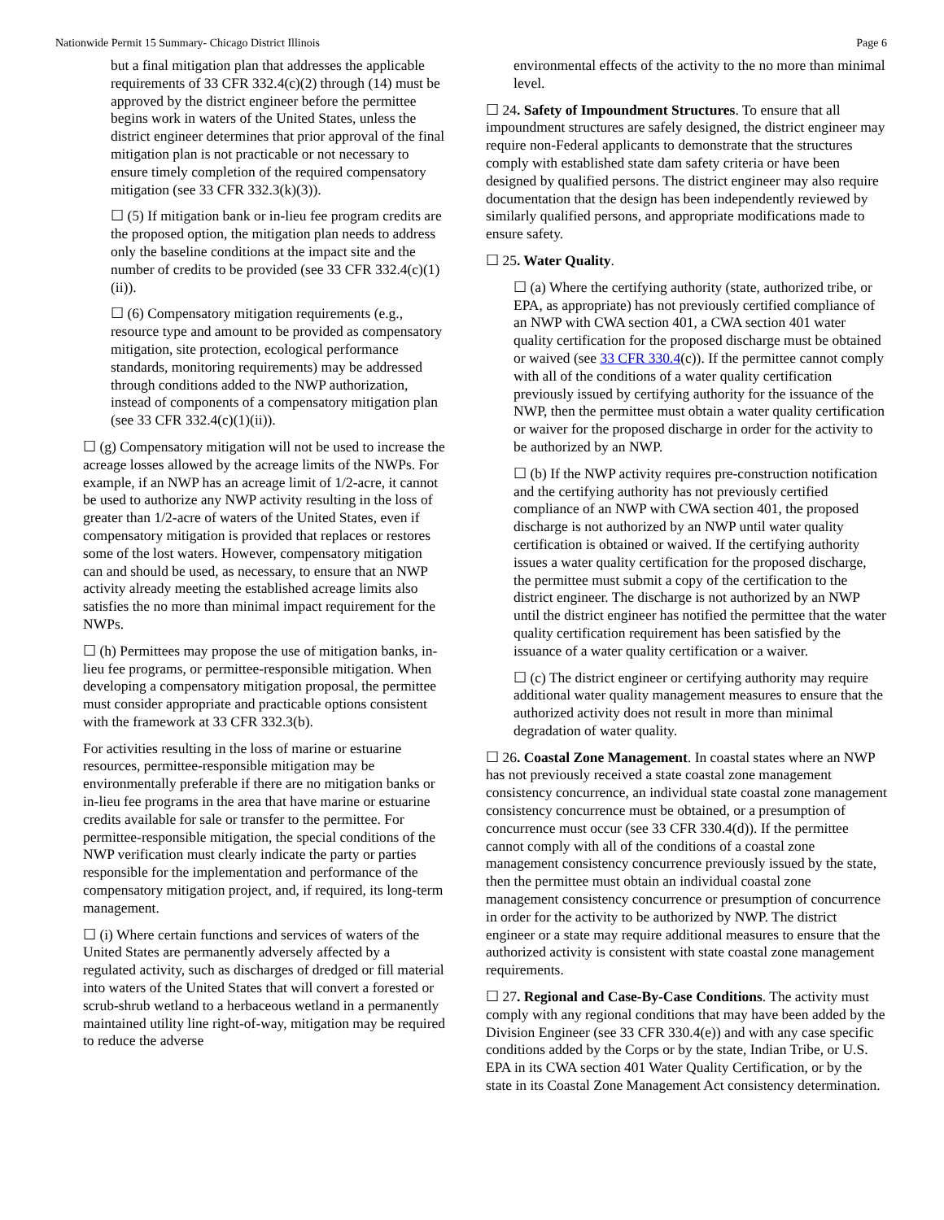Nationwide Permit 15 Summary- Chicago District Illinois Page 6
but a final mitigation plan that addresses the applicable requirements of 33 CFR 332.4(c)(2) through (14) must be approved by the district engineer before the permittee begins work in waters of the United States, unless the district engineer determines that prior approval of the final mitigation plan is not practicable or not necessary to ensure timely completion of the required compensatory mitigation (see 33 CFR 332.3(k)(3)).
☐ (5) If mitigation bank or in-lieu fee program credits are the proposed option, the mitigation plan needs to address only the baseline conditions at the impact site and the number of credits to be provided (see 33 CFR 332.4(c)(1)(ii)).
☐ (6) Compensatory mitigation requirements (e.g., resource type and amount to be provided as compensatory mitigation, site protection, ecological performance standards, monitoring requirements) may be addressed through conditions added to the NWP authorization, instead of components of a compensatory mitigation plan (see 33 CFR 332.4(c)(1)(ii)).
☐ (g) Compensatory mitigation will not be used to increase the acreage losses allowed by the acreage limits of the NWPs. For example, if an NWP has an acreage limit of 1/2-acre, it cannot be used to authorize any NWP activity resulting in the loss of greater than 1/2-acre of waters of the United States, even if compensatory mitigation is provided that replaces or restores some of the lost waters. However, compensatory mitigation can and should be used, as necessary, to ensure that an NWP activity already meeting the established acreage limits also satisfies the no more than minimal impact requirement for the NWPs.
☐ (h) Permittees may propose the use of mitigation banks, in-lieu fee programs, or permittee-responsible mitigation. When developing a compensatory mitigation proposal, the permittee must consider appropriate and practicable options consistent with the framework at 33 CFR 332.3(b).
For activities resulting in the loss of marine or estuarine resources, permittee-responsible mitigation may be environmentally preferable if there are no mitigation banks or in-lieu fee programs in the area that have marine or estuarine credits available for sale or transfer to the permittee. For permittee-responsible mitigation, the special conditions of the NWP verification must clearly indicate the party or parties responsible for the implementation and performance of the compensatory mitigation project, and, if required, its long-term management.
☐ (i) Where certain functions and services of waters of the United States are permanently adversely affected by a regulated activity, such as discharges of dredged or fill material into waters of the United States that will convert a forested or scrub-shrub wetland to a herbaceous wetland in a permanently maintained utility line right-of-way, mitigation may be required to reduce the adverse
environmental effects of the activity to the no more than minimal level.
☐ 24. Safety of Impoundment Structures. To ensure that all impoundment structures are safely designed, the district engineer may require non-Federal applicants to demonstrate that the structures comply with established state dam safety criteria or have been designed by qualified persons. The district engineer may also require documentation that the design has been independently reviewed by similarly qualified persons, and appropriate modifications made to ensure safety.
☐ 25. Water Quality.
☐ (a) Where the certifying authority (state, authorized tribe, or EPA, as appropriate) has not previously certified compliance of an NWP with CWA section 401, a CWA section 401 water quality certification for the proposed discharge must be obtained or waived (see 33 CFR 330.4(c)). If the permittee cannot comply with all of the conditions of a water quality certification previously issued by certifying authority for the issuance of the NWP, then the permittee must obtain a water quality certification or waiver for the proposed discharge in order for the activity to be authorized by an NWP.
☐ (b) If the NWP activity requires pre-construction notification and the certifying authority has not previously certified compliance of an NWP with CWA section 401, the proposed discharge is not authorized by an NWP until water quality certification is obtained or waived. If the certifying authority issues a water quality certification for the proposed discharge, the permittee must submit a copy of the certification to the district engineer. The discharge is not authorized by an NWP until the district engineer has notified the permittee that the water quality certification requirement has been satisfied by the issuance of a water quality certification or a waiver.
☐ (c) The district engineer or certifying authority may require additional water quality management measures to ensure that the authorized activity does not result in more than minimal degradation of water quality.
☐ 26. Coastal Zone Management. In coastal states where an NWP has not previously received a state coastal zone management consistency concurrence, an individual state coastal zone management consistency concurrence must be obtained, or a presumption of concurrence must occur (see 33 CFR 330.4(d)). If the permittee cannot comply with all of the conditions of a coastal zone management consistency concurrence previously issued by the state, then the permittee must obtain an individual coastal zone management consistency concurrence or presumption of concurrence in order for the activity to be authorized by NWP. The district engineer or a state may require additional measures to ensure that the authorized activity is consistent with state coastal zone management requirements.
☐ 27. Regional and Case-By-Case Conditions. The activity must comply with any regional conditions that may have been added by the Division Engineer (see 33 CFR 330.4(e)) and with any case specific conditions added by the Corps or by the state, Indian Tribe, or U.S. EPA in its CWA section 401 Water Quality Certification, or by the state in its Coastal Zone Management Act consistency determination.